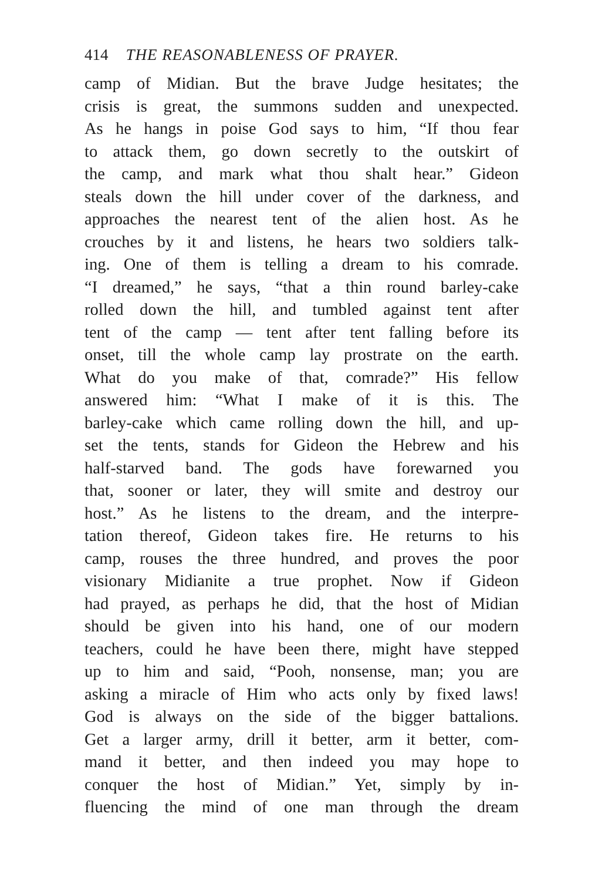414 THE REASONABLENESS OF PRAYER.
camp of Midian. But the brave Judge hesitates; the
crisis is great, the summons sudden and unexpected.
As he hangs in poise God says to him, “If thou fear
to attack them, go down secretly to the outskirt of
the camp, and mark what thou shalt hear.” Gideon
steals down the hill under cover of the darkness, and
approaches the nearest tent of the alien host. As he
crouches by it and listens, he hears two soldiers talk-
ing. One of them is telling a dream to his comrade.
“I dreamed,” he says, “that a thin round barley-cake
rolled down the hill, and tumbled against tent after
tent of the camp — tent after tent falling before its
onset, till the whole camp lay prostrate on the earth.
What do you make of that, comrade?” His fellow
answered him: “What I make of it is this. The
barley-cake which came rolling down the hill, and up-
set the tents, stands for Gideon the Hebrew and his
half-starved band. The gods have forewarned you
that, sooner or later, they will smite and destroy our
host.” As he listens to the dream, and the interpre-
tation thereof, Gideon takes fire. He returns to his
camp, rouses the three hundred, and proves the poor
visionary Midianite a true prophet. Now if Gideon
had prayed, as perhaps he did, that the host of Midian
should be given into his hand, one of our modern
teachers, could he have been there, might have stepped
up to him and said, “Pooh, nonsense, man; you are
asking a miracle of Him who acts only by fixed laws!
God is always on the side of the bigger battalions.
Get a larger army, drill it better, arm it better, com-
mand it better, and then indeed you may hope to
conquer the host of Midian.” Yet, simply by in-
fluencing the mind of one man through the dream